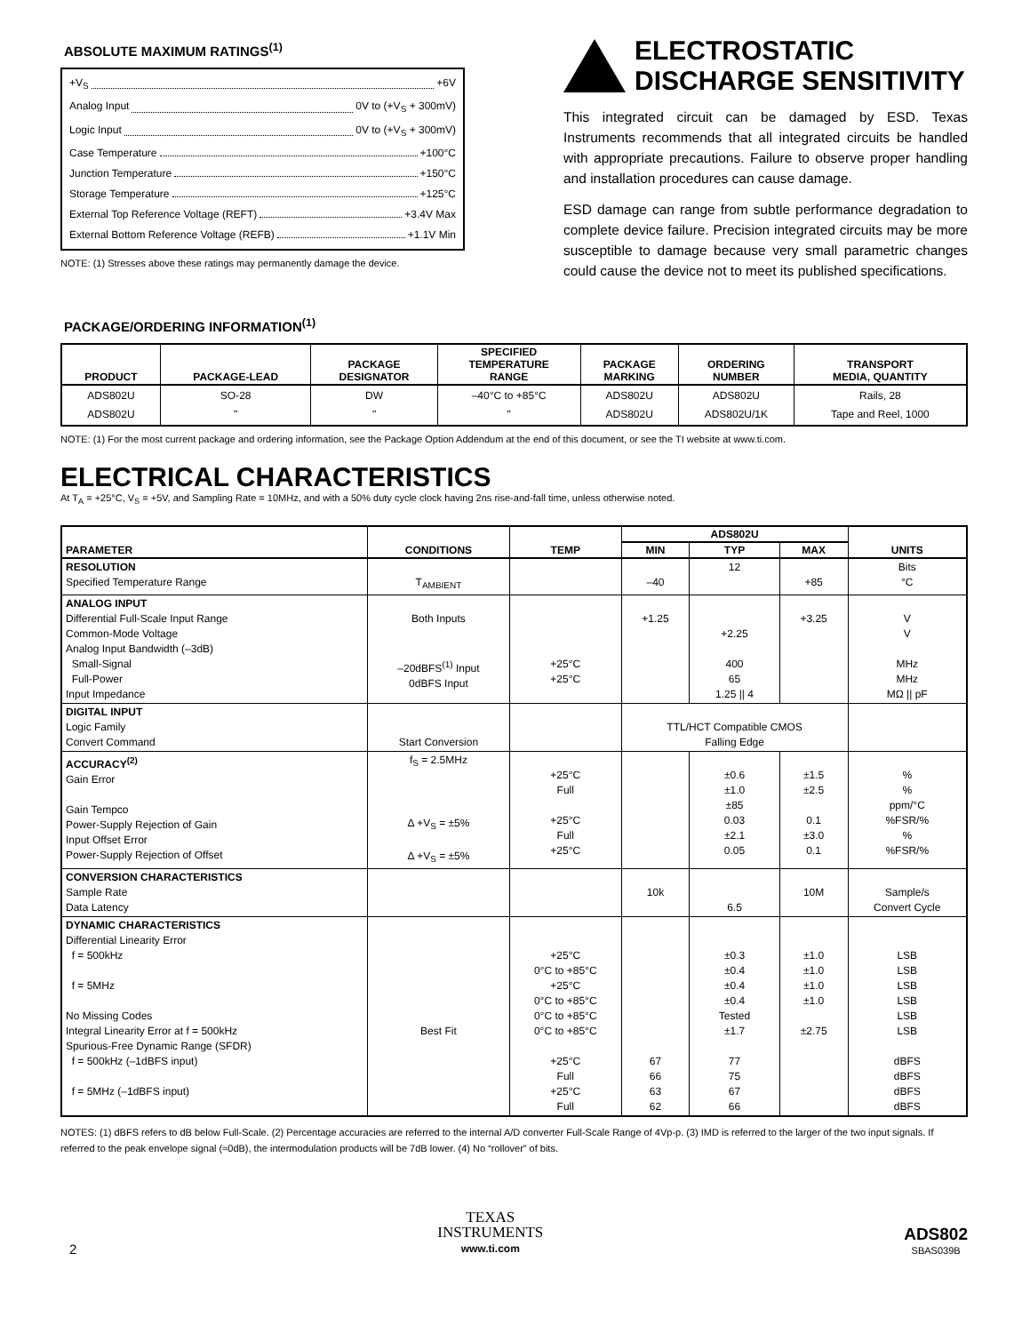ABSOLUTE MAXIMUM RATINGS<sup>(1)</sup>
+V<sub>S</sub> +6V
Analog Input 0V to (+V<sub>S</sub> + 300mV)
Logic Input 0V to (+V<sub>S</sub> + 300mV)
Case Temperature +100°C
Junction Temperature +150°C
Storage Temperature +125°C
External Top Reference Voltage (REFT) +3.4V Max
External Bottom Reference Voltage (REFB) +1.1V Min
NOTE: (1) Stresses above these ratings may permanently damage the device.
ELECTROSTATIC
DISCHARGE SENSITIVITY
This integrated circuit can be damaged by ESD. Texas Instruments recommends that all integrated circuits be handled with appropriate precautions. Failure to observe proper handling and installation procedures can cause damage.
ESD damage can range from subtle performance degradation to complete device failure. Precision integrated circuits may be more susceptible to damage because very small parametric changes could cause the device not to meet its published specifications.
PACKAGE/ORDERING INFORMATION<sup>(1)</sup>
| PRODUCT | PACKAGE-LEAD | PACKAGE DESIGNATOR | SPECIFIED TEMPERATURE RANGE | PACKAGE MARKING | ORDERING NUMBER | TRANSPORT MEDIA, QUANTITY |
| --- | --- | --- | --- | --- | --- | --- |
| ADS802U ADS802U | SO-28 " | DW " | –40°C to +85°C " | ADS802U ADS802U | ADS802U ADS802U/1K | Rails, 28 Tape and Reel, 1000 |
NOTE: (1) For the most current package and ordering information, see the Package Option Addendum at the end of this document, or see the TI website at www.ti.com.
ELECTRICAL CHARACTERISTICS
At T<sub>A</sub> = +25°C, V<sub>S</sub> = +5V, and Sampling Rate = 10MHz, and with a 50% duty cycle clock having 2ns rise-and-fall time, unless otherwise noted.
| PARAMETER | CONDITIONS | TEMP | ADS802U | | | UNITS |
| --- | --- | --- | --- | --- | --- | --- |
| | | | MIN | TYP | MAX | |
| RESOLUTION Specified Temperature Range | T<sub>AMBIENT</sub> | | –40 | 12 | +85 | Bits °C |
| ANALOG INPUT Differential Full-Scale Input Range Common-Mode Voltage Analog Input Bandwidth (–3dB) Small-Signal Full-Power Input Impedance | Both Inputs –20dBFS<sup>(1)</sup> Input 0dBFS Input | +25°C +25°C | +1.25 | +2.25 400 65 1.25 // 4 | +3.25 | V V MHz MHz MΩ // pF |
| DIGITAL INPUT Logic Family Convert Command | Start Conversion | | TTL/HCT Compatible CMOS Falling Edge | | | |
| ACCURACY<sup>(2)</sup> Gain Error Gain Tempco Power-Supply Rejection of Gain Input Offset Error Power-Supply Rejection of Offset | f<sub>S</sub> = 2.5MHz Δ +V<sub>S</sub> = ±5% Δ +V<sub>S</sub> = ±5% | +25°C Full +25°C Full +25°C | | ±0.6 ±1.0 ±85 0.03 ±2.1 0.05 | ±1.5 ±2.5 0.1 ±3.0 0.1 | % % ppm/°C %FSR/% % %FSR/% |
| CONVERSION CHARACTERISTICS Sample Rate Data Latency | | | 10k | 6.5 | 10M | Sample/s Convert Cycle |
| DYNAMIC CHARACTERISTICS Differential Linearity Error f = 500kHz f = 5MHz No Missing Codes Integral Linearity Error at f = 500kHz Spurious-Free Dynamic Range (SFDR) f = 500kHz (–1dBFS input) f = 5MHz (–1dBFS input) | Best Fit | +25°C 0°C to +85°C +25°C 0°C to +85°C 0°C to +85°C 0°C to +85°C +25°C Full +25°C Full | 67 66 63 62 | ±0.3 ±0.4 ±0.4 ±0.4 Tested ±1.7 77 75 67 66 | ±1.0 ±1.0 ±1.0 ±1.0 ±2.75 | LSB LSB LSB LSB LSB LSB dBFS dBFS dBFS dBFS |
NOTES: (1) dBFS refers to dB below Full-Scale. (2) Percentage accuracies are referred to the internal A/D converter Full-Scale Range of 4Vp-p. (3) IMD is referred to the larger of the two input signals. If referred to the peak envelope signal (≈0dB), the intermodulation products will be 7dB lower. (4) No “rollover” of bits.
2
TEXAS
INSTRUMENTS
www.ti.com
ADS802
SBAS039B